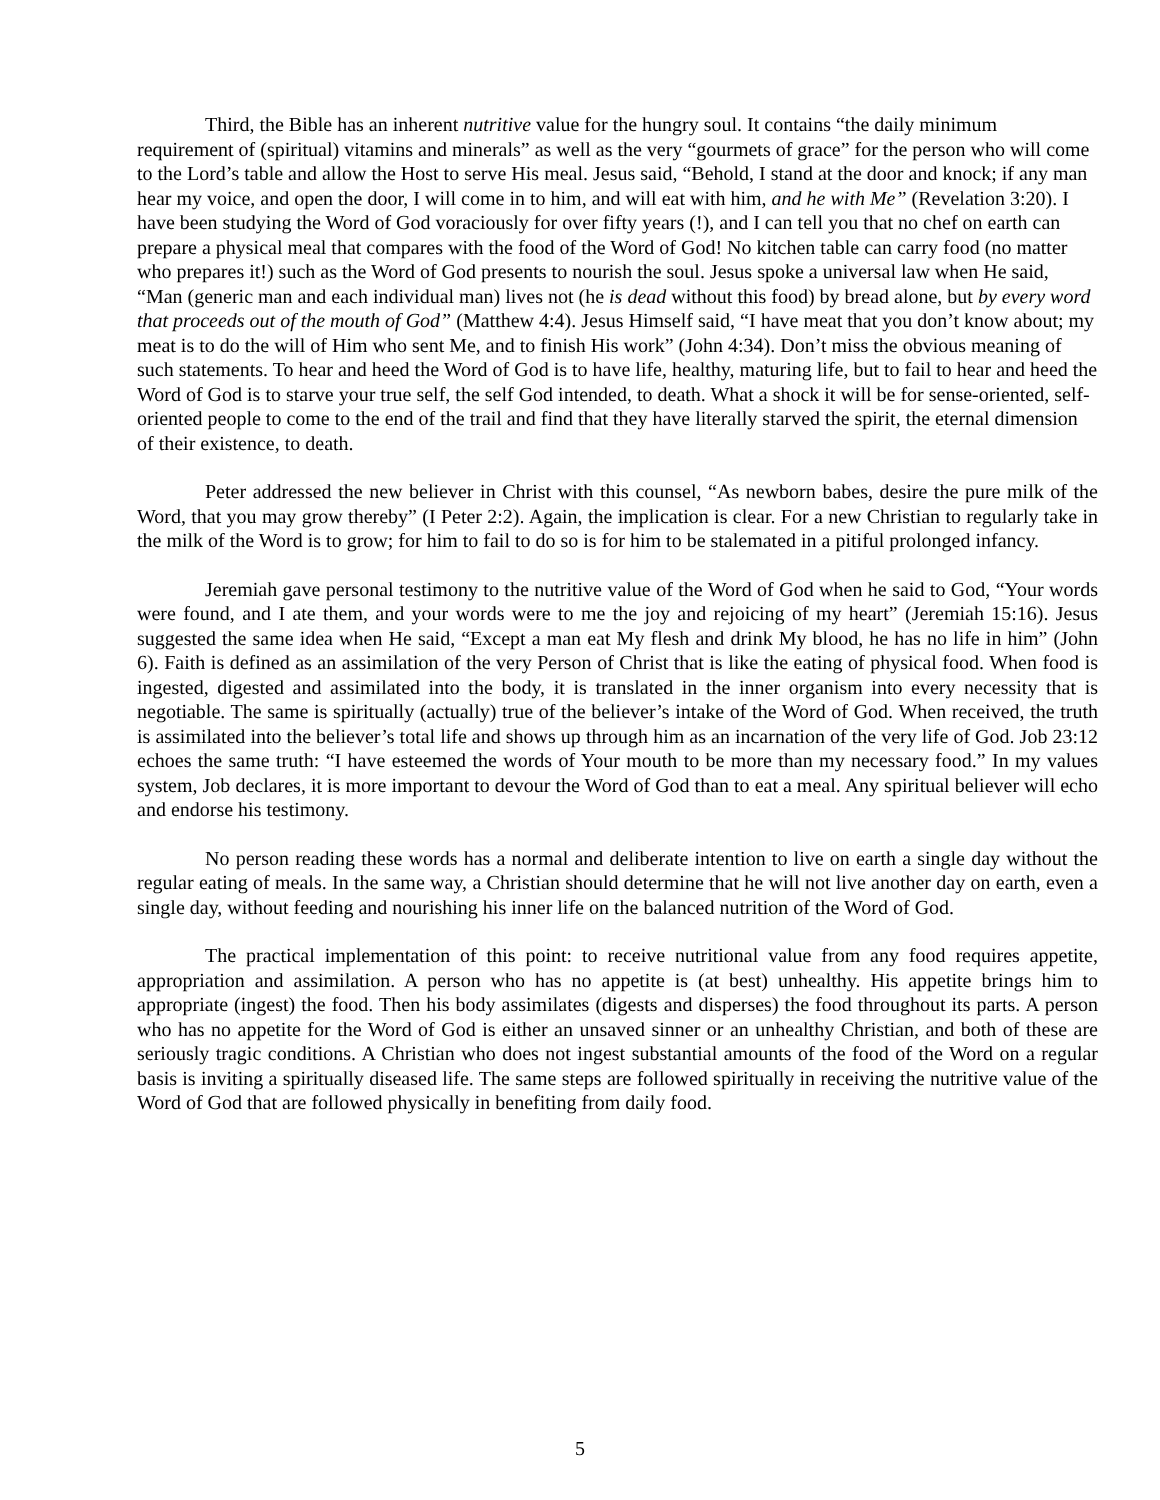Third, the Bible has an inherent nutritive value for the hungry soul. It contains “the daily minimum requirement of (spiritual) vitamins and minerals” as well as the very “gourmets of grace” for the person who will come to the Lord’s table and allow the Host to serve His meal. Jesus said, “Behold, I stand at the door and knock; if any man hear my voice, and open the door, I will come in to him, and will eat with him, and he with Me” (Revelation 3:20). I have been studying the Word of God voraciously for over fifty years (!), and I can tell you that no chef on earth can prepare a physical meal that compares with the food of the Word of God! No kitchen table can carry food (no matter who prepares it!) such as the Word of God presents to nourish the soul. Jesus spoke a universal law when He said, “Man (generic man and each individual man) lives not (he is dead without this food) by bread alone, but by every word that proceeds out of the mouth of God” (Matthew 4:4). Jesus Himself said, “I have meat that you don’t know about; my meat is to do the will of Him who sent Me, and to finish His work” (John 4:34). Don’t miss the obvious meaning of such statements. To hear and heed the Word of God is to have life, healthy, maturing life, but to fail to hear and heed the Word of God is to starve your true self, the self God intended, to death. What a shock it will be for sense-oriented, self-oriented people to come to the end of the trail and find that they have literally starved the spirit, the eternal dimension of their existence, to death.
Peter addressed the new believer in Christ with this counsel, “As newborn babes, desire the pure milk of the Word, that you may grow thereby” (I Peter 2:2). Again, the implication is clear. For a new Christian to regularly take in the milk of the Word is to grow; for him to fail to do so is for him to be stalemated in a pitiful prolonged infancy.
Jeremiah gave personal testimony to the nutritive value of the Word of God when he said to God, “Your words were found, and I ate them, and your words were to me the joy and rejoicing of my heart” (Jeremiah 15:16). Jesus suggested the same idea when He said, “Except a man eat My flesh and drink My blood, he has no life in him” (John 6). Faith is defined as an assimilation of the very Person of Christ that is like the eating of physical food. When food is ingested, digested and assimilated into the body, it is translated in the inner organism into every necessity that is negotiable. The same is spiritually (actually) true of the believer’s intake of the Word of God. When received, the truth is assimilated into the believer’s total life and shows up through him as an incarnation of the very life of God. Job 23:12 echoes the same truth: “I have esteemed the words of Your mouth to be more than my necessary food.” In my values system, Job declares, it is more important to devour the Word of God than to eat a meal. Any spiritual believer will echo and endorse his testimony.
No person reading these words has a normal and deliberate intention to live on earth a single day without the regular eating of meals. In the same way, a Christian should determine that he will not live another day on earth, even a single day, without feeding and nourishing his inner life on the balanced nutrition of the Word of God.
The practical implementation of this point: to receive nutritional value from any food requires appetite, appropriation and assimilation. A person who has no appetite is (at best) unhealthy. His appetite brings him to appropriate (ingest) the food. Then his body assimilates (digests and disperses) the food throughout its parts. A person who has no appetite for the Word of God is either an unsaved sinner or an unhealthy Christian, and both of these are seriously tragic conditions. A Christian who does not ingest substantial amounts of the food of the Word on a regular basis is inviting a spiritually diseased life. The same steps are followed spiritually in receiving the nutritive value of the Word of God that are followed physically in benefiting from daily food.
5